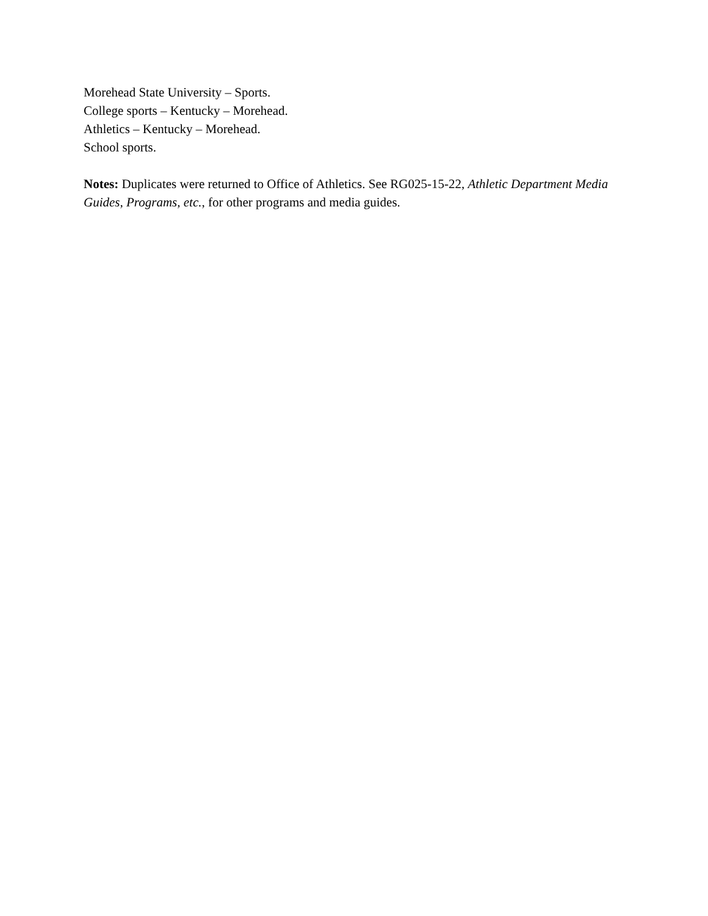Morehead State University – Sports.
College sports – Kentucky – Morehead.
Athletics – Kentucky – Morehead.
School sports.
Notes: Duplicates were returned to Office of Athletics. See RG025-15-22, Athletic Department Media Guides, Programs, etc., for other programs and media guides.